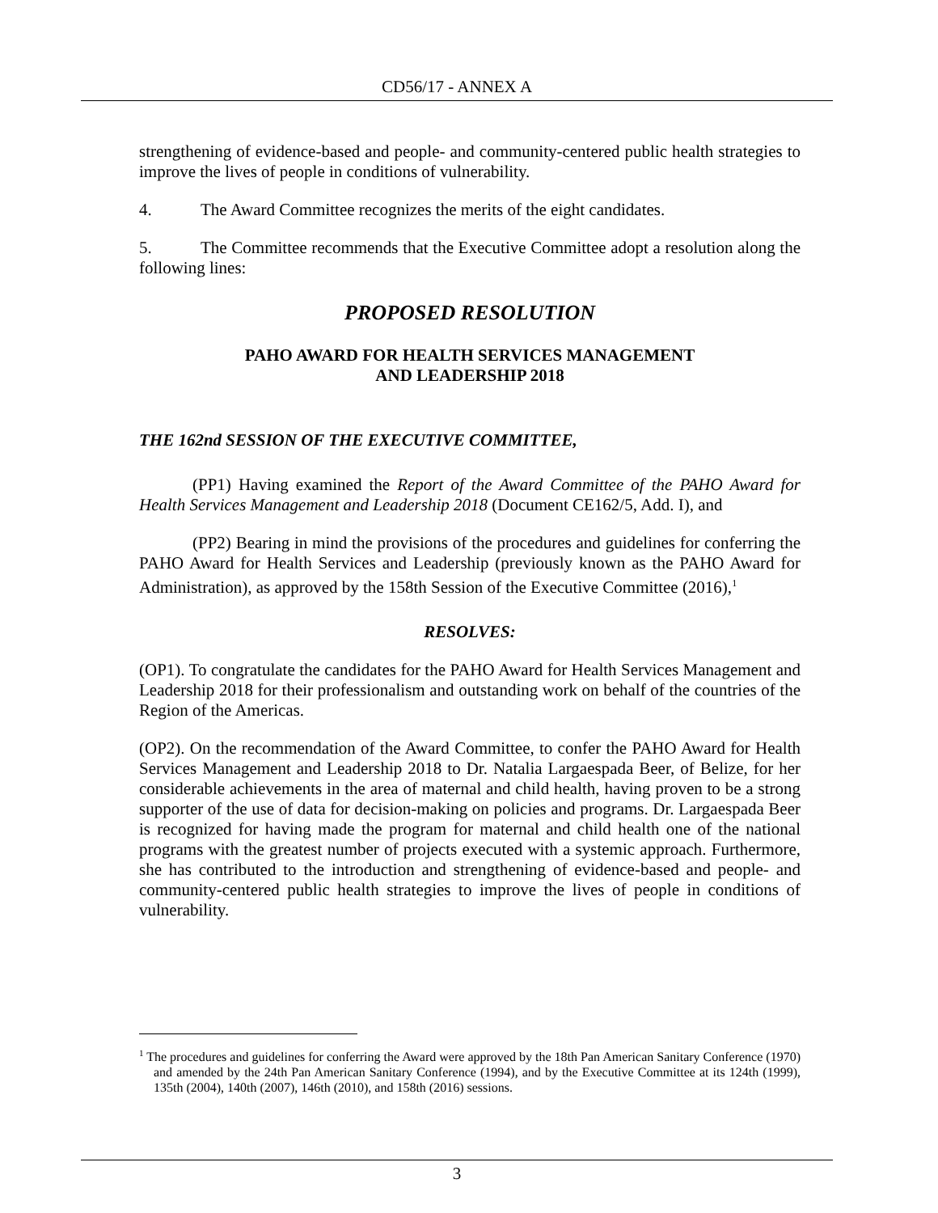CD56/17 - ANNEX A
strengthening of evidence-based and people- and community-centered public health strategies to improve the lives of people in conditions of vulnerability.
4. The Award Committee recognizes the merits of the eight candidates.
5. The Committee recommends that the Executive Committee adopt a resolution along the following lines:
PROPOSED RESOLUTION
PAHO AWARD FOR HEALTH SERVICES MANAGEMENT
AND LEADERSHIP 2018
THE 162nd SESSION OF THE EXECUTIVE COMMITTEE,
(PP1) Having examined the Report of the Award Committee of the PAHO Award for Health Services Management and Leadership 2018 (Document CE162/5, Add. I), and
(PP2) Bearing in mind the provisions of the procedures and guidelines for conferring the PAHO Award for Health Services and Leadership (previously known as the PAHO Award for Administration), as approved by the 158th Session of the Executive Committee (2016),<sup>1</sup>
RESOLVES:
(OP1). To congratulate the candidates for the PAHO Award for Health Services Management and Leadership 2018 for their professionalism and outstanding work on behalf of the countries of the Region of the Americas.
(OP2). On the recommendation of the Award Committee, to confer the PAHO Award for Health Services Management and Leadership 2018 to Dr. Natalia Largaespada Beer, of Belize, for her considerable achievements in the area of maternal and child health, having proven to be a strong supporter of the use of data for decision-making on policies and programs. Dr. Largaespada Beer is recognized for having made the program for maternal and child health one of the national programs with the greatest number of projects executed with a systemic approach. Furthermore, she has contributed to the introduction and strengthening of evidence-based and people- and community-centered public health strategies to improve the lives of people in conditions of vulnerability.
<sup>1</sup> The procedures and guidelines for conferring the Award were approved by the 18th Pan American Sanitary Conference (1970) and amended by the 24th Pan American Sanitary Conference (1994), and by the Executive Committee at its 124th (1999), 135th (2004), 140th (2007), 146th (2010), and 158th (2016) sessions.
3